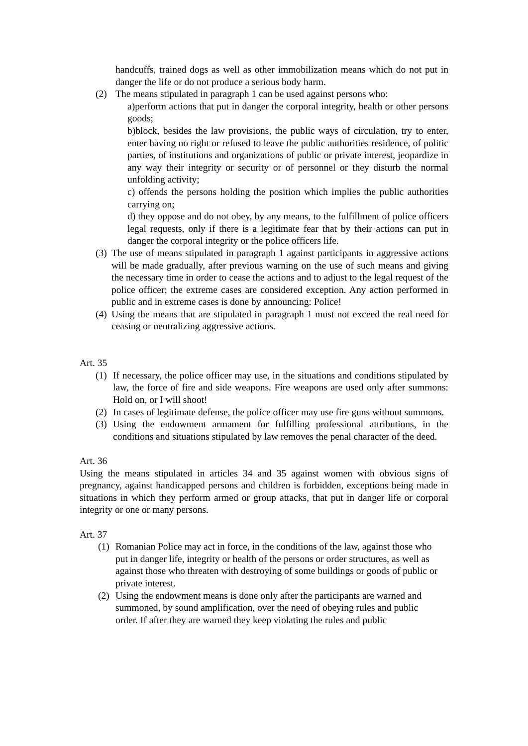handcuffs, trained dogs as well as other immobilization means which do not put in danger the life or do not produce a serious body harm.
(2) The means stipulated in paragraph 1 can be used against persons who:
a)perform actions that put in danger the corporal integrity, health or other persons goods;
b)block, besides the law provisions, the public ways of circulation, try to enter, enter having no right or refused to leave the public authorities residence, of politic parties, of institutions and organizations of public or private interest, jeopardize in any way their integrity or security or of personnel or they disturb the normal unfolding activity;
c) offends the persons holding the position which implies the public authorities carrying on;
d) they oppose and do not obey, by any means, to the fulfillment of police officers legal requests, only if there is a legitimate fear that by their actions can put in danger the corporal integrity or the police officers life.
(3) The use of means stipulated in paragraph 1 against participants in aggressive actions will be made gradually, after previous warning on the use of such means and giving the necessary time in order to cease the actions and to adjust to the legal request of the police officer; the extreme cases are considered exception. Any action performed in public and in extreme cases is done by announcing: Police!
(4) Using the means that are stipulated in paragraph 1 must not exceed the real need for ceasing or neutralizing aggressive actions.
Art. 35
(1) If necessary, the police officer may use, in the situations and conditions stipulated by law, the force of fire and side weapons. Fire weapons are used only after summons: Hold on, or I will shoot!
(2) In cases of legitimate defense, the police officer may use fire guns without summons.
(3) Using the endowment armament for fulfilling professional attributions, in the conditions and situations stipulated by law removes the penal character of the deed.
Art. 36
Using the means stipulated in articles 34 and 35 against women with obvious signs of pregnancy, against handicapped persons and children is forbidden, exceptions being made in situations in which they perform armed or group attacks, that put in danger life or corporal integrity or one or many persons.
Art. 37
(1) Romanian Police may act in force, in the conditions of the law, against those who put in danger life, integrity or health of the persons or order structures, as well as against those who threaten with destroying of some buildings or goods of public or private interest.
(2) Using the endowment means is done only after the participants are warned and summoned, by sound amplification, over the need of obeying rules and public order. If after they are warned they keep violating the rules and public